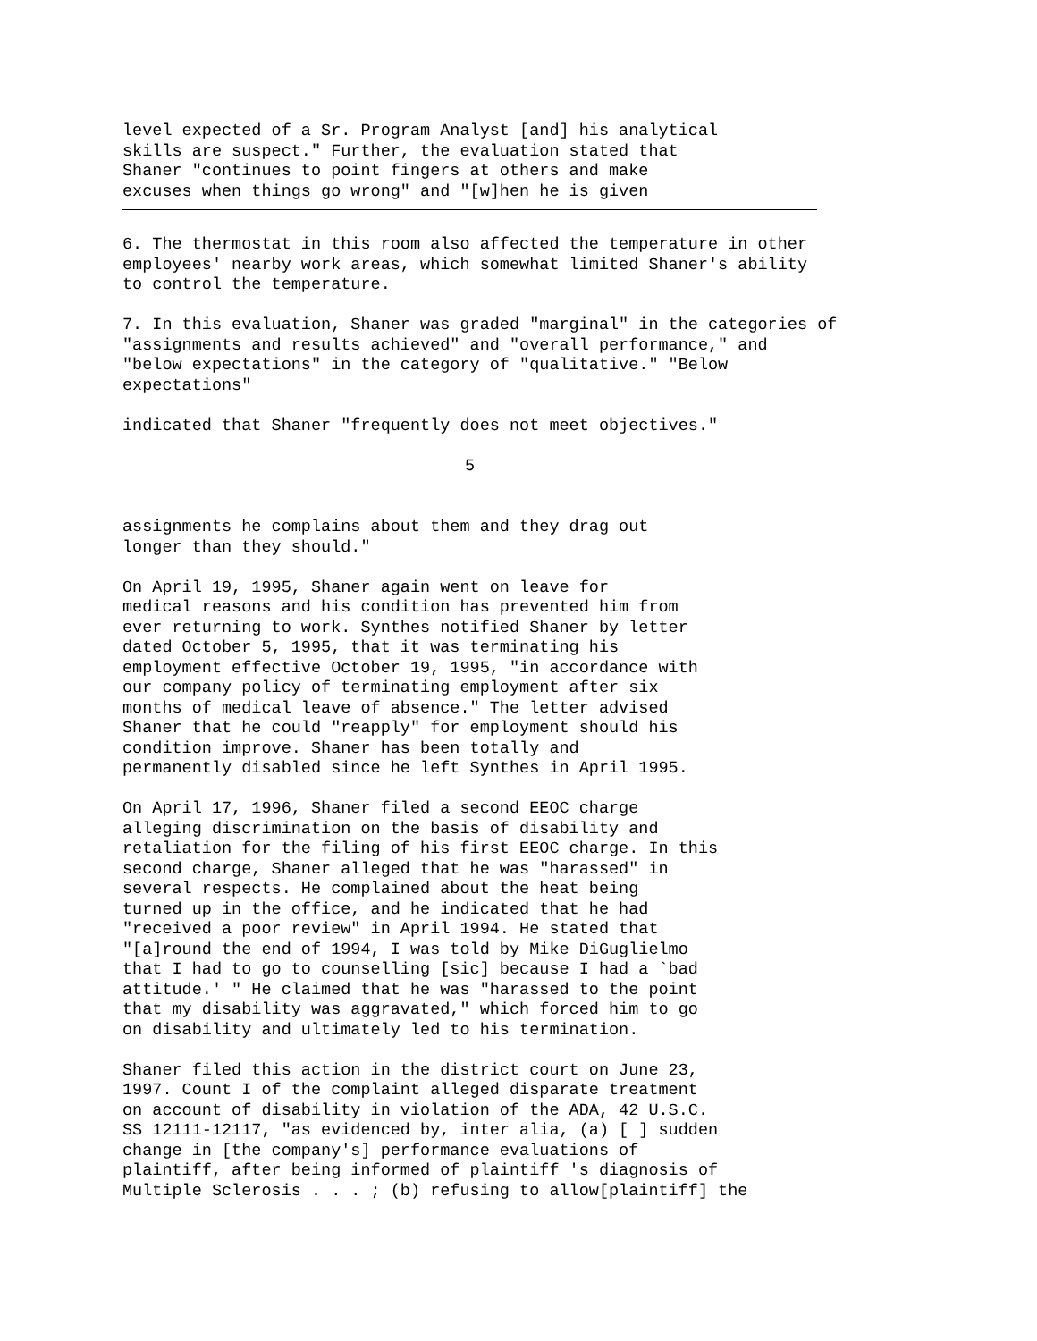level expected of a Sr. Program Analyst [and] his analytical skills are suspect." Further, the evaluation stated that Shaner "continues to point fingers at others and make excuses when things go wrong" and "[w]hen he is given
6. The thermostat in this room also affected the temperature in other employees' nearby work areas, which somewhat limited Shaner's ability to control the temperature.
7. In this evaluation, Shaner was graded "marginal" in the categories of "assignments and results achieved" and "overall performance," and "below expectations" in the category of "qualitative." "Below expectations"
indicated that Shaner "frequently does not meet objectives."
5
assignments he complains about them and they drag out longer than they should."
On April 19, 1995, Shaner again went on leave for medical reasons and his condition has prevented him from ever returning to work. Synthes notified Shaner by letter dated October 5, 1995, that it was terminating his employment effective October 19, 1995, "in accordance with our company policy of terminating employment after six months of medical leave of absence." The letter advised Shaner that he could "reapply" for employment should his condition improve. Shaner has been totally and permanently disabled since he left Synthes in April 1995.
On April 17, 1996, Shaner filed a second EEOC charge alleging discrimination on the basis of disability and retaliation for the filing of his first EEOC charge. In this second charge, Shaner alleged that he was "harassed" in several respects. He complained about the heat being turned up in the office, and he indicated that he had "received a poor review" in April 1994. He stated that "[a]round the end of 1994, I was told by Mike DiGuglielmo that I had to go to counselling [sic] because I had a `bad attitude.' " He claimed that he was "harassed to the point that my disability was aggravated," which forced him to go on disability and ultimately led to his termination.
Shaner filed this action in the district court on June 23, 1997. Count I of the complaint alleged disparate treatment on account of disability in violation of the ADA, 42 U.S.C. SS 12111-12117, "as evidenced by, inter alia, (a) [ ] sudden change in [the company's] performance evaluations of plaintiff, after being informed of plaintiff 's diagnosis of Multiple Sclerosis . . . ; (b) refusing to allow[plaintiff] the